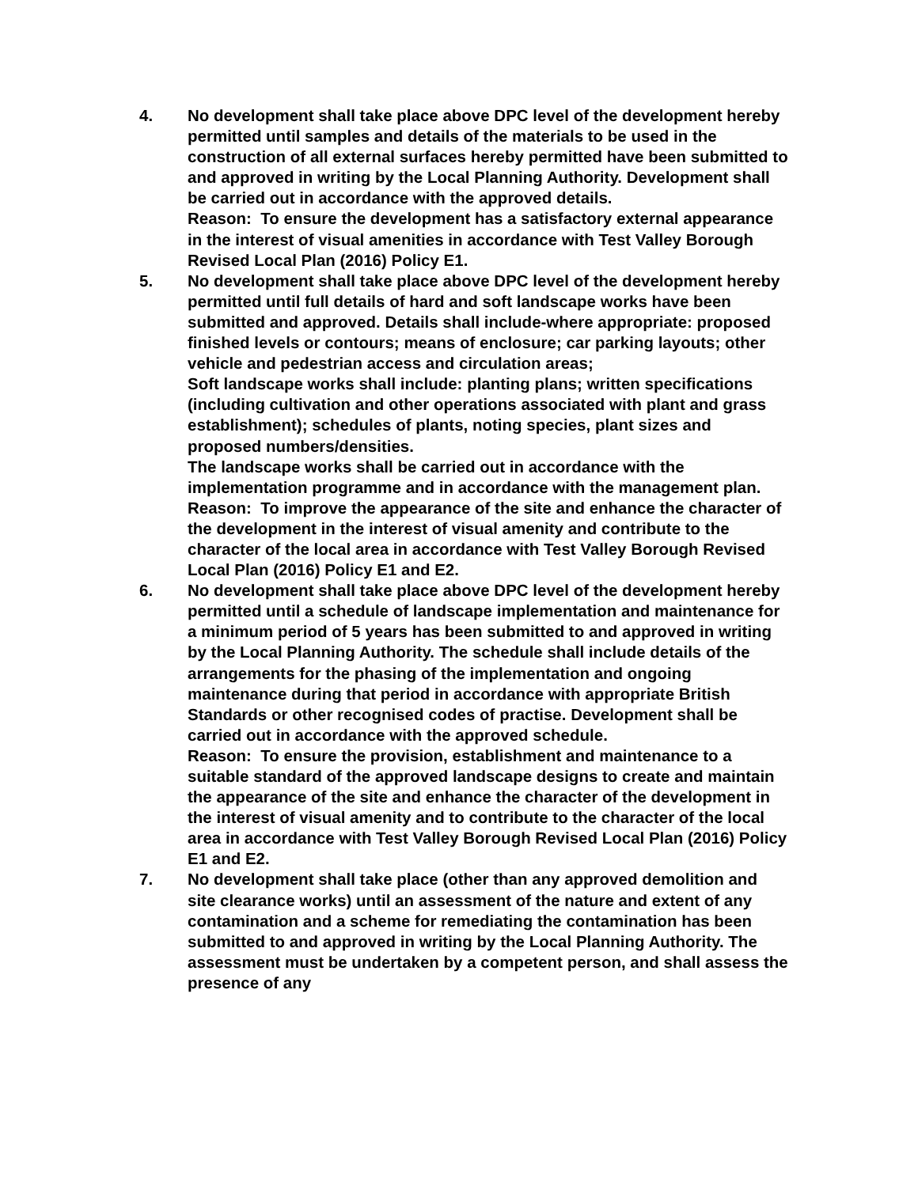4. No development shall take place above DPC level of the development hereby permitted until samples and details of the materials to be used in the construction of all external surfaces hereby permitted have been submitted to and approved in writing by the Local Planning Authority. Development shall be carried out in accordance with the approved details.
Reason: To ensure the development has a satisfactory external appearance in the interest of visual amenities in accordance with Test Valley Borough Revised Local Plan (2016) Policy E1.
5. No development shall take place above DPC level of the development hereby permitted until full details of hard and soft landscape works have been submitted and approved. Details shall include-where appropriate: proposed finished levels or contours; means of enclosure; car parking layouts; other vehicle and pedestrian access and circulation areas;
Soft landscape works shall include: planting plans; written specifications (including cultivation and other operations associated with plant and grass establishment); schedules of plants, noting species, plant sizes and proposed numbers/densities.
The landscape works shall be carried out in accordance with the implementation programme and in accordance with the management plan.
Reason: To improve the appearance of the site and enhance the character of the development in the interest of visual amenity and contribute to the character of the local area in accordance with Test Valley Borough Revised Local Plan (2016) Policy E1 and E2.
6. No development shall take place above DPC level of the development hereby permitted until a schedule of landscape implementation and maintenance for a minimum period of 5 years has been submitted to and approved in writing by the Local Planning Authority. The schedule shall include details of the arrangements for the phasing of the implementation and ongoing maintenance during that period in accordance with appropriate British Standards or other recognised codes of practise. Development shall be carried out in accordance with the approved schedule.
Reason: To ensure the provision, establishment and maintenance to a suitable standard of the approved landscape designs to create and maintain the appearance of the site and enhance the character of the development in the interest of visual amenity and to contribute to the character of the local area in accordance with Test Valley Borough Revised Local Plan (2016) Policy E1 and E2.
7. No development shall take place (other than any approved demolition and site clearance works) until an assessment of the nature and extent of any contamination and a scheme for remediating the contamination has been submitted to and approved in writing by the Local Planning Authority. The assessment must be undertaken by a competent person, and shall assess the presence of any